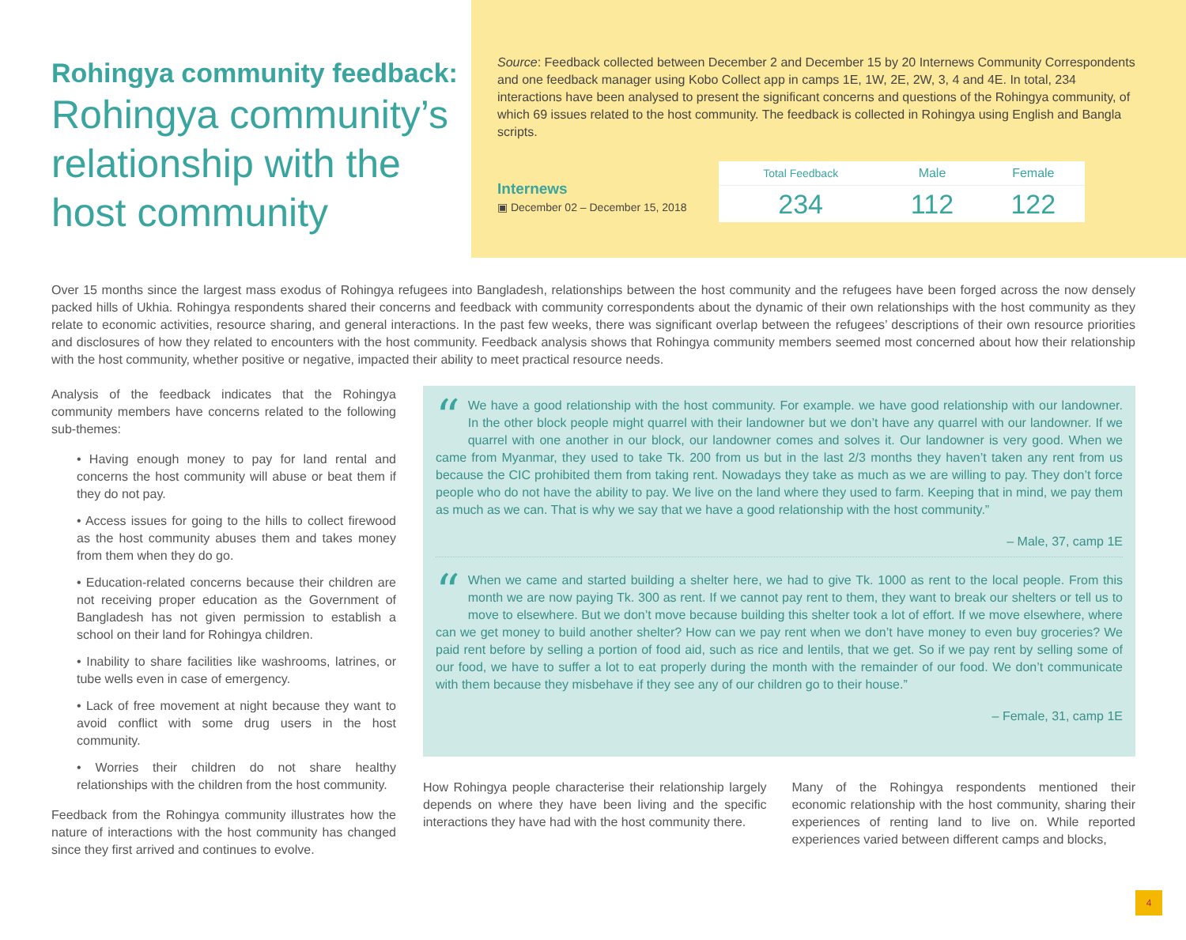Rohingya community feedback:
Rohingya community’s relationship with the host community
Source: Feedback collected between December 2 and December 15 by 20 Internews Community Correspondents and one feedback manager using Kobo Collect app in camps 1E, 1W, 2E, 2W, 3, 4 and 4E. In total, 234 interactions have been analysed to present the significant concerns and questions of the Rohingya community, of which 69 issues related to the host community. The feedback is collected in Rohingya using English and Bangla scripts.
Internews
▣ December 02 – December 15, 2018
| Total Feedback | Male | Female |
| 234 | 112 | 122 |
Over 15 months since the largest mass exodus of Rohingya refugees into Bangladesh, relationships between the host community and the refugees have been forged across the now densely packed hills of Ukhia. Rohingya respondents shared their concerns and feedback with community correspondents about the dynamic of their own relationships with the host community as they relate to economic activities, resource sharing, and general interactions. In the past few weeks, there was significant overlap between the refugees’ descriptions of their own resource priorities and disclosures of how they related to encounters with the host community. Feedback analysis shows that Rohingya community members seemed most concerned about how their relationship with the host community, whether positive or negative, impacted their ability to meet practical resource needs.
Analysis of the feedback indicates that the Rohingya community members have concerns related to the following sub-themes:
• Having enough money to pay for land rental and concerns the host community will abuse or beat them if they do not pay.
• Access issues for going to the hills to collect firewood as the host community abuses them and takes money from them when they do go.
• Education-related concerns because their children are not receiving proper education as the Government of Bangladesh has not given permission to establish a school on their land for Rohingya children.
• Inability to share facilities like washrooms, latrines, or tube wells even in case of emergency.
• Lack of free movement at night because they want to avoid conflict with some drug users in the host community.
• Worries their children do not share healthy relationships with the children from the host community.
Feedback from the Rohingya community illustrates how the nature of interactions with the host community has changed since they first arrived and continues to evolve.
“We have a good relationship with the host community. For example. we have good relationship with our landowner. In the other block people might quarrel with their landowner but we don’t have any quarrel with our landowner. If we quarrel with one another in our block, our landowner comes and solves it. Our landowner is very good. When we came from Myanmar, they used to take Tk. 200 from us but in the last 2/3 months they haven’t taken any rent from us because the CIC prohibited them from taking rent. Nowadays they take as much as we are willing to pay. They don’t force people who do not have the ability to pay. We live on the land where they used to farm. Keeping that in mind, we pay them as much as we can. That is why we say that we have a good relationship with the host community.”
– Male, 37, camp 1E
“When we came and started building a shelter here, we had to give Tk. 1000 as rent to the local people. From this month we are now paying Tk. 300 as rent. If we cannot pay rent to them, they want to break our shelters or tell us to move to elsewhere. But we don’t move because building this shelter took a lot of effort. If we move elsewhere, where can we get money to build another shelter? How can we pay rent when we don’t have money to even buy groceries? We paid rent before by selling a portion of food aid, such as rice and lentils, that we get. So if we pay rent by selling some of our food, we have to suffer a lot to eat properly during the month with the remainder of our food. We don’t communicate with them because they misbehave if they see any of our children go to their house.”
– Female, 31, camp 1E
How Rohingya people characterise their relationship largely depends on where they have been living and the specific interactions they have had with the host community there.
Many of the Rohingya respondents mentioned their economic relationship with the host community, sharing their experiences of renting land to live on. While reported experiences varied between different camps and blocks,
4